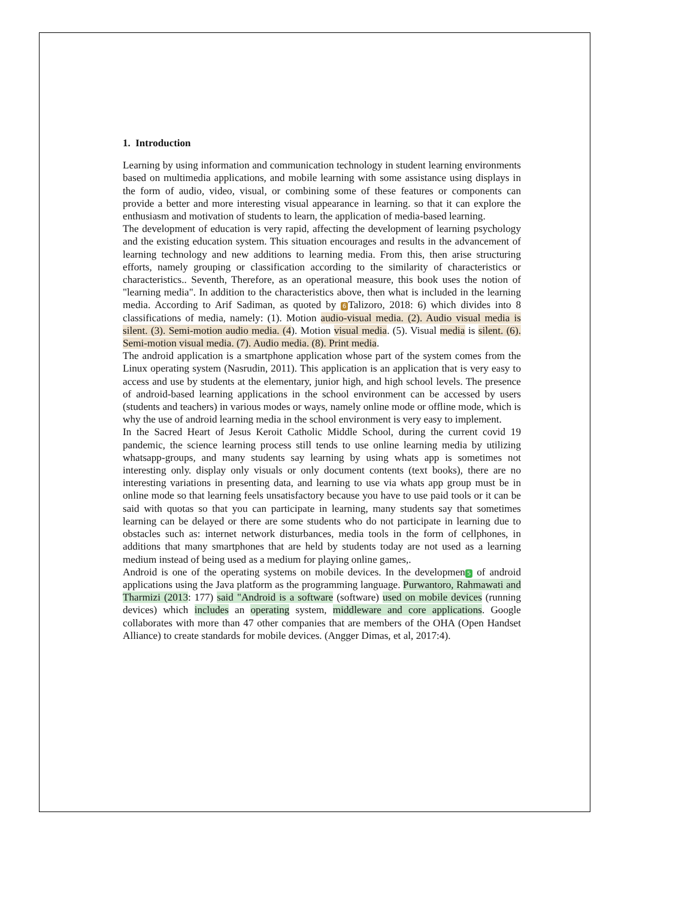1. Introduction
Learning by using information and communication technology in student learning environments based on multimedia applications, and mobile learning with some assistance using displays in the form of audio, video, visual, or combining some of these features or components can provide a better and more interesting visual appearance in learning. so that it can explore the enthusiasm and motivation of students to learn, the application of media-based learning.
The development of education is very rapid, affecting the development of learning psychology and the existing education system. This situation encourages and results in the advancement of learning technology and new additions to learning media. From this, then arise structuring efforts, namely grouping or classification according to the similarity of characteristics or characteristics.. Seventh, Therefore, as an operational measure, this book uses the notion of "learning media". In addition to the characteristics above, then what is included in the learning media. According to Arif Sadiman, as quoted by 6 Talizoro, 2018: 6) which divides into 8 classifications of media, namely: (1). Motion audio-visual media. (2). Audio visual media is silent. (3). Semi-motion audio media. (4). Motion visual media. (5). Visual media is silent. (6). Semi-motion visual media. (7). Audio media. (8). Print media.
The android application is a smartphone application whose part of the system comes from the Linux operating system (Nasrudin, 2011). This application is an application that is very easy to access and use by students at the elementary, junior high, and high school levels. The presence of android-based learning applications in the school environment can be accessed by users (students and teachers) in various modes or ways, namely online mode or offline mode, which is why the use of android learning media in the school environment is very easy to implement.
In the Sacred Heart of Jesus Keroit Catholic Middle School, during the current covid 19 pandemic, the science learning process still tends to use online learning media by utilizing whatsapp-groups, and many students say learning by using whats app is sometimes not interesting only. display only visuals or only document contents (text books), there are no interesting variations in presenting data, and learning to use via whats app group must be in online mode so that learning feels unsatisfactory because you have to use paid tools or it can be said with quotas so that you can participate in learning, many students say that sometimes learning can be delayed or there are some students who do not participate in learning due to obstacles such as: internet network disturbances, media tools in the form of cellphones, in additions that many smartphones that are held by students today are not used as a learning medium instead of being used as a medium for playing online games,.
Android is one of the operating systems on mobile devices. In the developmen 5 of android applications using the Java platform as the programming language. Purwantoro, Rahmawati and Tharmizi (2013: 177) said "Android is a software (software) used on mobile devices (running devices) which includes an operating system, middleware and core applications. Google collaborates with more than 47 other companies that are members of the OHA (Open Handset Alliance) to create standards for mobile devices. (Angger Dimas, et al, 2017:4).